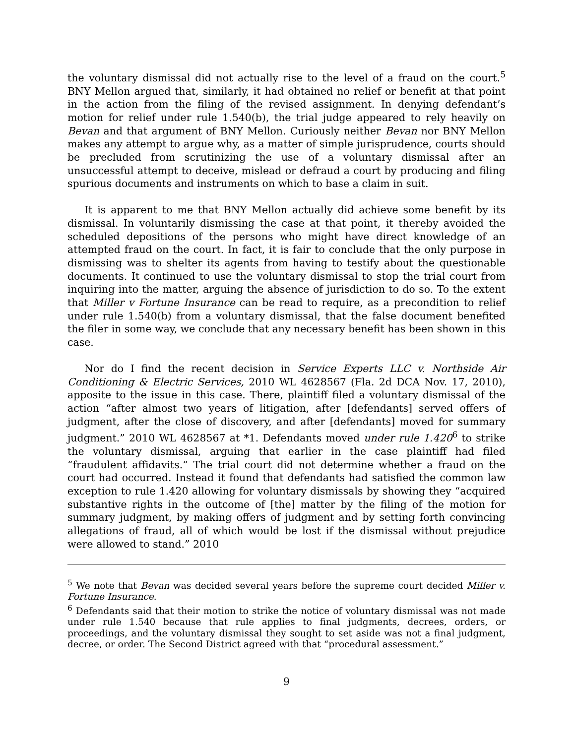the voluntary dismissal did not actually rise to the level of a fraud on the court.<sup>5</sup> BNY Mellon argued that, similarly, it had obtained no relief or benefit at that point in the action from the filing of the revised assignment. In denying defendant’s motion for relief under rule 1.540(b), the trial judge appeared to rely heavily on Bevan and that argument of BNY Mellon. Curiously neither Bevan nor BNY Mellon makes any attempt to argue why, as a matter of simple jurisprudence, courts should be precluded from scrutinizing the use of a voluntary dismissal after an unsuccessful attempt to deceive, mislead or defraud a court by producing and filing spurious documents and instruments on which to base a claim in suit.
It is apparent to me that BNY Mellon actually did achieve some benefit by its dismissal. In voluntarily dismissing the case at that point, it thereby avoided the scheduled depositions of the persons who might have direct knowledge of an attempted fraud on the court. In fact, it is fair to conclude that the only purpose in dismissing was to shelter its agents from having to testify about the questionable documents. It continued to use the voluntary dismissal to stop the trial court from inquiring into the matter, arguing the absence of jurisdiction to do so. To the extent that Miller v Fortune Insurance can be read to require, as a precondition to relief under rule 1.540(b) from a voluntary dismissal, that the false document benefited the filer in some way, we conclude that any necessary benefit has been shown in this case.
Nor do I find the recent decision in Service Experts LLC v. Northside Air Conditioning & Electric Services, 2010 WL 4628567 (Fla. 2d DCA Nov. 17, 2010), apposite to the issue in this case. There, plaintiff filed a voluntary dismissal of the action “after almost two years of litigation, after [defendants] served offers of judgment, after the close of discovery, and after [defendants] moved for summary judgment.” 2010 WL 4628567 at *1. Defendants moved under rule 1.420<sup>6</sup> to strike the voluntary dismissal, arguing that earlier in the case plaintiff had filed “fraudulent affidavits.” The trial court did not determine whether a fraud on the court had occurred. Instead it found that defendants had satisfied the common law exception to rule 1.420 allowing for voluntary dismissals by showing they “acquired substantive rights in the outcome of [the] matter by the filing of the motion for summary judgment, by making offers of judgment and by setting forth convincing allegations of fraud, all of which would be lost if the dismissal without prejudice were allowed to stand.” 2010
<sup>5</sup> We note that Bevan was decided several years before the supreme court decided Miller v. Fortune Insurance.
<sup>6</sup> Defendants said that their motion to strike the notice of voluntary dismissal was not made under rule 1.540 because that rule applies to final judgments, decrees, orders, or proceedings, and the voluntary dismissal they sought to set aside was not a final judgment, decree, or order. The Second District agreed with that “procedural assessment.”
9